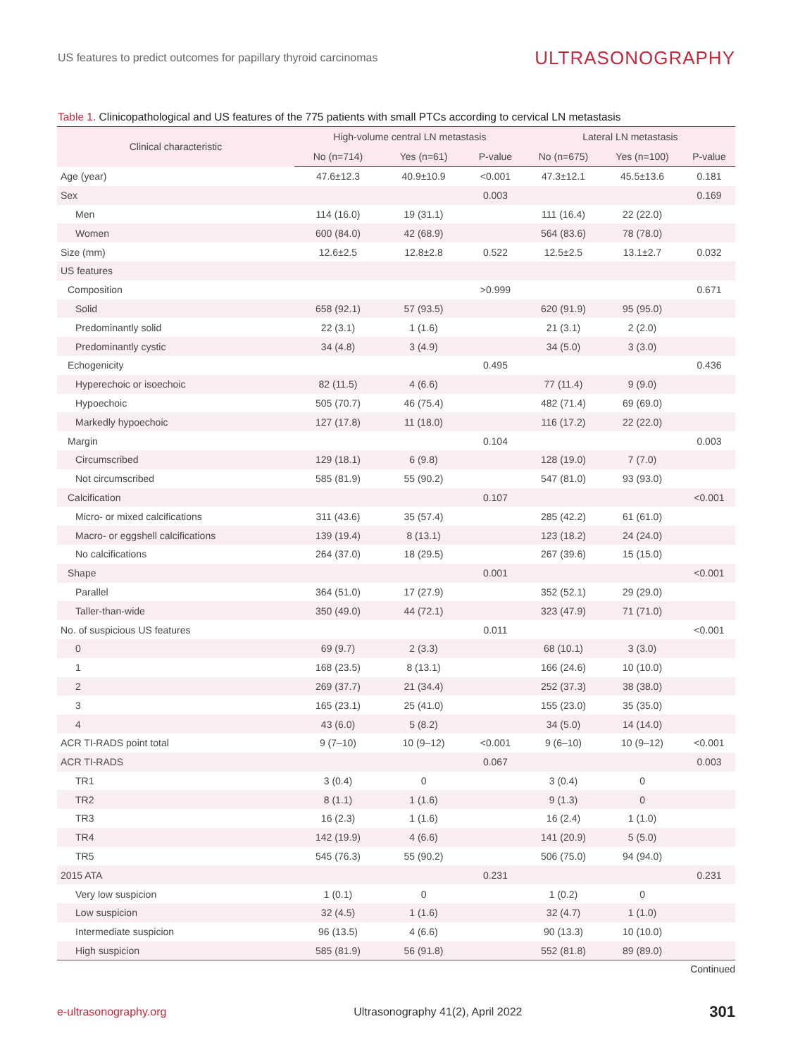US features to predict outcomes for papillary thyroid carcinomas
ULTRASONOGRAPHY
Table 1. Clinicopathological and US features of the 775 patients with small PTCs according to cervical LN metastasis
| Clinical characteristic | High-volume central LN metastasis | | | Lateral LN metastasis | | |
| --- | --- | --- | --- | --- | --- | --- |
| | No (n=714) | Yes (n=61) | P-value | No (n=675) | Yes (n=100) | P-value |
| Age (year) | 47.6±12.3 | 40.9±10.9 | <0.001 | 47.3±12.1 | 45.5±13.6 | 0.181 |
| Sex | | | 0.003 | | | 0.169 |
| Men | 114 (16.0) | 19 (31.1) | | 111 (16.4) | 22 (22.0) | |
| Women | 600 (84.0) | 42 (68.9) | | 564 (83.6) | 78 (78.0) | |
| Size (mm) | 12.6±2.5 | 12.8±2.8 | 0.522 | 12.5±2.5 | 13.1±2.7 | 0.032 |
| US features | | | | | | |
| Composition | | | >0.999 | | | 0.671 |
| Solid | 658 (92.1) | 57 (93.5) | | 620 (91.9) | 95 (95.0) | |
| Predominantly solid | 22 (3.1) | 1 (1.6) | | 21 (3.1) | 2 (2.0) | |
| Predominantly cystic | 34 (4.8) | 3 (4.9) | | 34 (5.0) | 3 (3.0) | |
| Echogenicity | | | 0.495 | | | 0.436 |
| Hyperechoic or isoechoic | 82 (11.5) | 4 (6.6) | | 77 (11.4) | 9 (9.0) | |
| Hypoechoic | 505 (70.7) | 46 (75.4) | | 482 (71.4) | 69 (69.0) | |
| Markedly hypoechoic | 127 (17.8) | 11 (18.0) | | 116 (17.2) | 22 (22.0) | |
| Margin | | | 0.104 | | | 0.003 |
| Circumscribed | 129 (18.1) | 6 (9.8) | | 128 (19.0) | 7 (7.0) | |
| Not circumscribed | 585 (81.9) | 55 (90.2) | | 547 (81.0) | 93 (93.0) | |
| Calcification | | | 0.107 | | | <0.001 |
| Micro- or mixed calcifications | 311 (43.6) | 35 (57.4) | | 285 (42.2) | 61 (61.0) | |
| Macro- or eggshell calcifications | 139 (19.4) | 8 (13.1) | | 123 (18.2) | 24 (24.0) | |
| No calcifications | 264 (37.0) | 18 (29.5) | | 267 (39.6) | 15 (15.0) | |
| Shape | | | 0.001 | | | <0.001 |
| Parallel | 364 (51.0) | 17 (27.9) | | 352 (52.1) | 29 (29.0) | |
| Taller-than-wide | 350 (49.0) | 44 (72.1) | | 323 (47.9) | 71 (71.0) | |
| No. of suspicious US features | | | 0.011 | | | <0.001 |
| 0 | 69 (9.7) | 2 (3.3) | | 68 (10.1) | 3 (3.0) | |
| 1 | 168 (23.5) | 8 (13.1) | | 166 (24.6) | 10 (10.0) | |
| 2 | 269 (37.7) | 21 (34.4) | | 252 (37.3) | 38 (38.0) | |
| 3 | 165 (23.1) | 25 (41.0) | | 155 (23.0) | 35 (35.0) | |
| 4 | 43 (6.0) | 5 (8.2) | | 34 (5.0) | 14 (14.0) | |
| ACR TI-RADS point total | 9 (7–10) | 10 (9–12) | <0.001 | 9 (6–10) | 10 (9–12) | <0.001 |
| ACR TI-RADS | | | 0.067 | | | 0.003 |
| TR1 | 3 (0.4) | 0 | | 3 (0.4) | 0 | |
| TR2 | 8 (1.1) | 1 (1.6) | | 9 (1.3) | 0 | |
| TR3 | 16 (2.3) | 1 (1.6) | | 16 (2.4) | 1 (1.0) | |
| TR4 | 142 (19.9) | 4 (6.6) | | 141 (20.9) | 5 (5.0) | |
| TR5 | 545 (76.3) | 55 (90.2) | | 506 (75.0) | 94 (94.0) | |
| 2015 ATA | | | 0.231 | | | 0.231 |
| Very low suspicion | 1 (0.1) | 0 | | 1 (0.2) | 0 | |
| Low suspicion | 32 (4.5) | 1 (1.6) | | 32 (4.7) | 1 (1.0) | |
| Intermediate suspicion | 96 (13.5) | 4 (6.6) | | 90 (13.3) | 10 (10.0) | |
| High suspicion | 585 (81.9) | 56 (91.8) | | 552 (81.8) | 89 (89.0) | |
Continued
e-ultrasonography.org Ultrasonography 41(2), April 2022 301